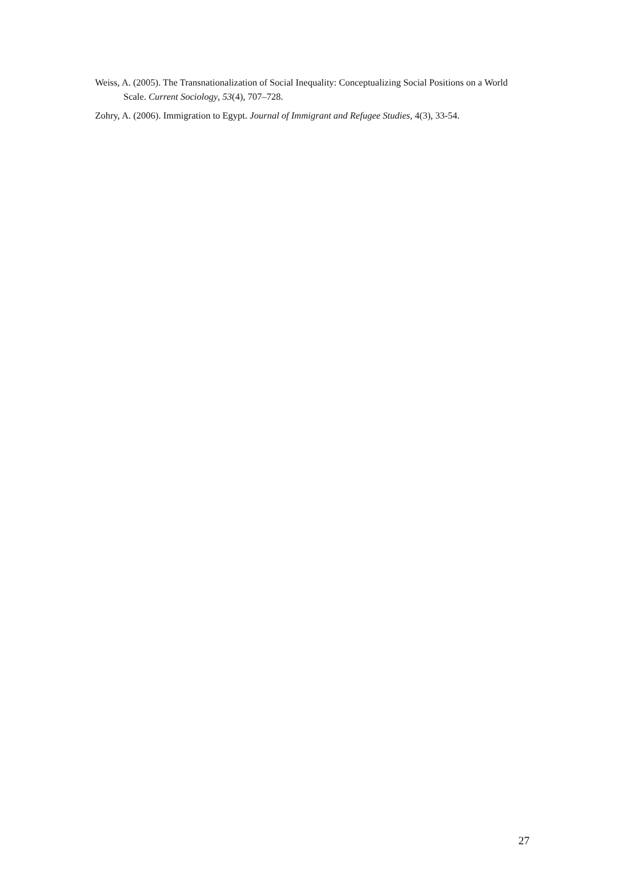Weiss, A. (2005). The Transnationalization of Social Inequality: Conceptualizing Social Positions on a World Scale. Current Sociology, 53(4), 707–728.
Zohry, A. (2006). Immigration to Egypt. Journal of Immigrant and Refugee Studies, 4(3), 33-54.
27